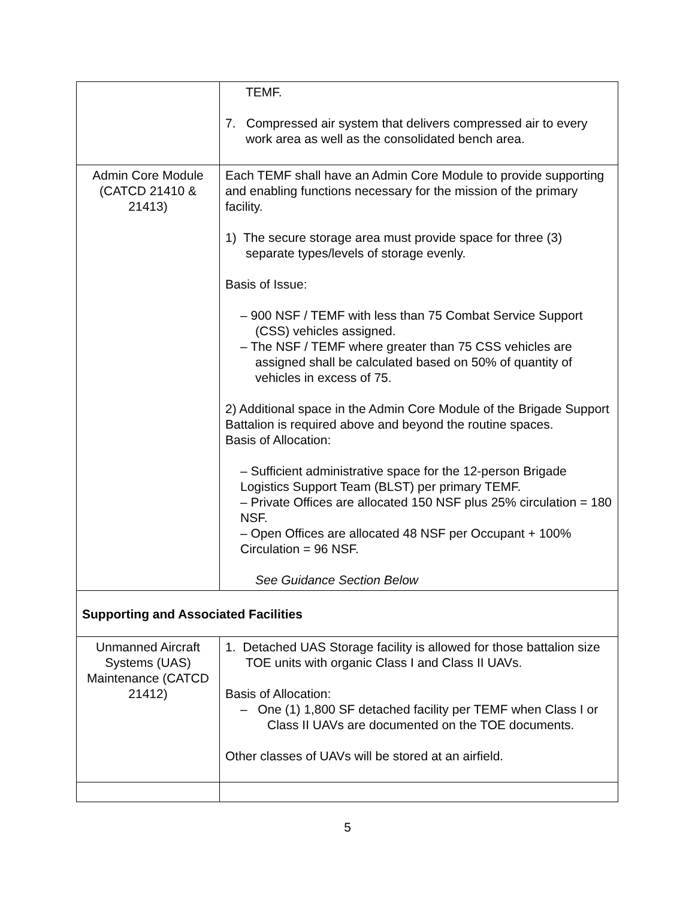| | TEMF. 7. Compressed air system that delivers compressed air to every work area as well as the consolidated bench area. |
| Admin Core Module (CATCD 21410 & 21413) | Each TEMF shall have an Admin Core Module to provide supporting and enabling functions necessary for the mission of the primary facility. 1) The secure storage area must provide space for three (3) separate types/levels of storage evenly. Basis of Issue: – 900 NSF / TEMF with less than 75 Combat Service Support (CSS) vehicles assigned. – The NSF / TEMF where greater than 75 CSS vehicles are assigned shall be calculated based on 50% of quantity of vehicles in excess of 75. 2) Additional space in the Admin Core Module of the Brigade Support Battalion is required above and beyond the routine spaces. Basis of Allocation: – Sufficient administrative space for the 12-person Brigade Logistics Support Team (BLST) per primary TEMF. – Private Offices are allocated 150 NSF plus 25% circulation = 180 NSF. – Open Offices are allocated 48 NSF per Occupant + 100% Circulation = 96 NSF. See Guidance Section Below |
| Supporting and Associated Facilities | |
| Unmanned Aircraft Systems (UAS) Maintenance (CATCD 21412) | 1. Detached UAS Storage facility is allowed for those battalion size TOE units with organic Class I and Class II UAVs. Basis of Allocation: – One (1) 1,800 SF detached facility per TEMF when Class I or Class II UAVs are documented on the TOE documents. Other classes of UAVs will be stored at an airfield. |
5